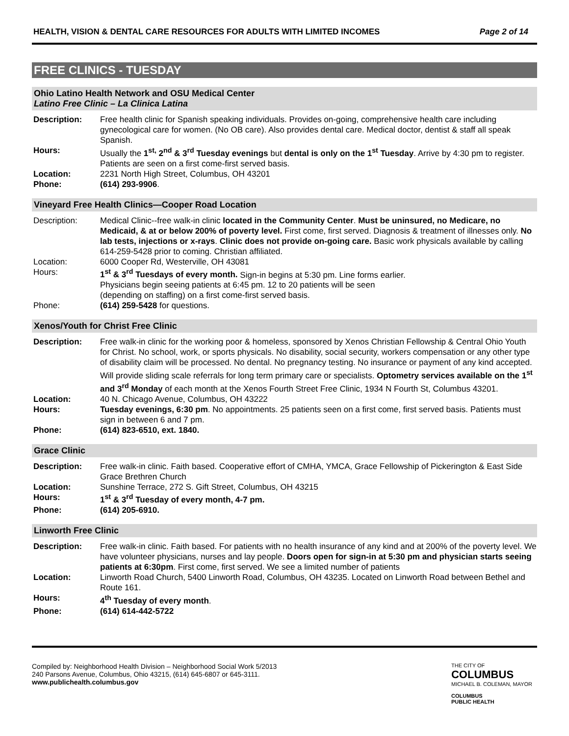HEALTH, VISION & DENTAL CARE RESOURCES FOR ADULTS WITH LIMITED INCOMES Page 2 of 14
FREE CLINICS - TUESDAY
Ohio Latino Health Network and OSU Medical Center
Latino Free Clinic – La Clinica Latina
Description: Free health clinic for Spanish speaking individuals. Provides on-going, comprehensive health care including gynecological care for women. (No OB care). Also provides dental care. Medical doctor, dentist & staff all speak Spanish.
Hours: Usually the 1<sup>st,</sup> 2<sup>nd</sup> & 3<sup>rd</sup> Tuesday evenings but dental is only on the 1<sup>st</sup> Tuesday. Arrive by 4:30 pm to register. Patients are seen on a first come-first served basis.
Location: 2231 North High Street, Columbus, OH 43201
Phone: (614) 293-9906.
Vineyard Free Health Clinics—Cooper Road Location
Description: Medical Clinic--free walk-in clinic located in the Community Center. Must be uninsured, no Medicare, no Medicaid, & at or below 200% of poverty level. First come, first served. Diagnosis & treatment of illnesses only. No lab tests, injections or x-rays. Clinic does not provide on-going care. Basic work physicals available by calling 614-259-5428 prior to coming. Christian affiliated.
Location: 6000 Cooper Rd, Westerville, OH 43081
Hours: 1<sup>st</sup> & 3<sup>rd</sup> Tuesdays of every month. Sign-in begins at 5:30 pm. Line forms earlier.
Physicians begin seeing patients at 6:45 pm. 12 to 20 patients will be seen
(depending on staffing) on a first come-first served basis.
Phone: (614) 259-5428 for questions.
Xenos/Youth for Christ Free Clinic
Description: Free walk-in clinic for the working poor & homeless, sponsored by Xenos Christian Fellowship & Central Ohio Youth for Christ. No school, work, or sports physicals. No disability, social security, workers compensation or any other type of disability claim will be processed. No dental. No pregnancy testing. No insurance or payment of any kind accepted. Will provide sliding scale referrals for long term primary care or specialists. Optometry services available on the 1<sup>st</sup> and 3<sup>rd</sup> Monday of each month at the Xenos Fourth Street Free Clinic, 1934 N Fourth St, Columbus 43201.
Location: 40 N. Chicago Avenue, Columbus, OH 43222
Hours: Tuesday evenings, 6:30 pm. No appointments. 25 patients seen on a first come, first served basis. Patients must sign in between 6 and 7 pm.
Phone: (614) 823-6510, ext. 1840.
Grace Clinic
Description: Free walk-in clinic. Faith based. Cooperative effort of CMHA, YMCA, Grace Fellowship of Pickerington & East Side Grace Brethren Church
Location: Sunshine Terrace, 272 S. Gift Street, Columbus, OH 43215
Hours: 1<sup>st</sup> & 3<sup>rd</sup> Tuesday of every month, 4-7 pm.
Phone: (614) 205-6910.
Linworth Free Clinic
Description: Free walk-in clinic. Faith based. For patients with no health insurance of any kind and at 200% of the poverty level. We have volunteer physicians, nurses and lay people. Doors open for sign-in at 5:30 pm and physician starts seeing patients at 6:30pm. First come, first served. We see a limited number of patients
Location: Linworth Road Church, 5400 Linworth Road, Columbus, OH 43235. Located on Linworth Road between Bethel and Route 161.
Hours: 4<sup>th</sup> Tuesday of every month.
Phone: (614) 614-442-5722
Compiled by: Neighborhood Health Division – Neighborhood Social Work 5/2013
240 Parsons Avenue, Columbus, Ohio 43215, (614) 645-6807 or 645-3111.
www.publichealth.columbus.gov
THE CITY OF
COLUMBUS
MICHAEL B. COLEMAN, MAYOR
COLUMBUS
PUBLIC HEALTH